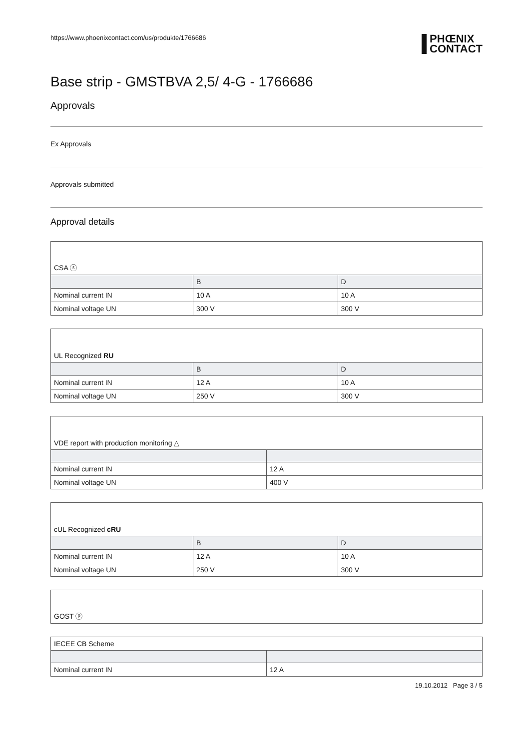https://www.phoenixcontact.com/us/produkte/1766686 PHŒNIX
CONTACT
Base strip - GMSTBVA 2,5/ 4-G - 1766686
Approvals
Ex Approvals
Approvals submitted
Approval details
| CSA ⓢ | | |
| | B | D |
| Nominal current IN | 10 A | 10 A |
| Nominal voltage UN | 300 V | 300 V |
| UL Recognized RU | | |
| | B | D |
| Nominal current IN | 12 A | 10 A |
| Nominal voltage UN | 250 V | 300 V |
| VDE report with production monitoring △ | |
| Nominal current IN | 12 A |
| Nominal voltage UN | 400 V |
| cUL Recognized cRU | | |
| | B | D |
| Nominal current IN | 12 A | 10 A |
| Nominal voltage UN | 250 V | 300 V |
| GOST ⓟ |
| IECEE CB Scheme | |
| Nominal current IN | 12 A |
19.10.2012 Page 3 / 5